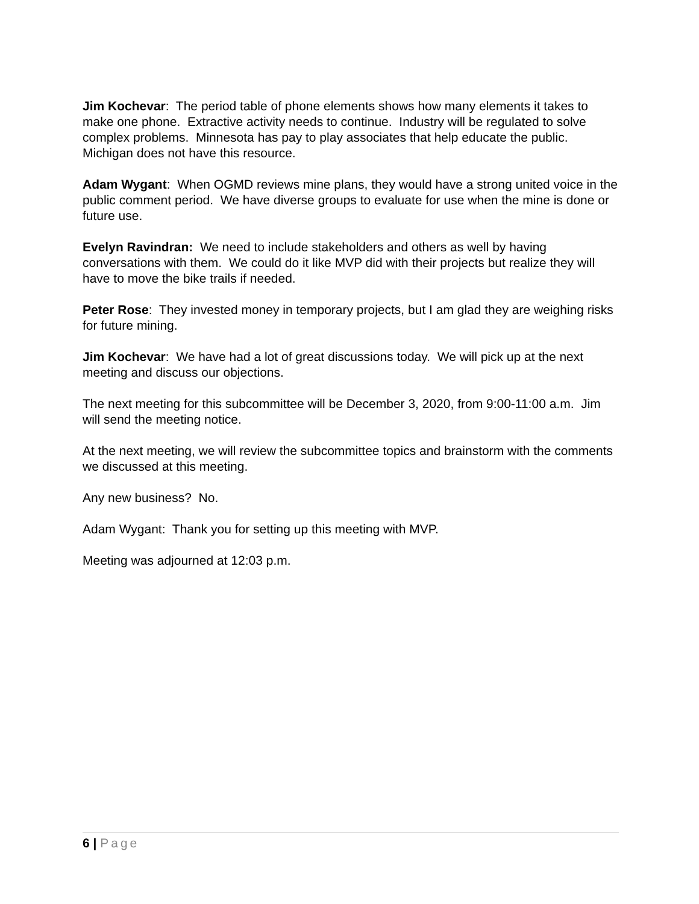Jim Kochevar: The period table of phone elements shows how many elements it takes to make one phone. Extractive activity needs to continue. Industry will be regulated to solve complex problems. Minnesota has pay to play associates that help educate the public. Michigan does not have this resource.
Adam Wygant: When OGMD reviews mine plans, they would have a strong united voice in the public comment period. We have diverse groups to evaluate for use when the mine is done or future use.
Evelyn Ravindran: We need to include stakeholders and others as well by having conversations with them. We could do it like MVP did with their projects but realize they will have to move the bike trails if needed.
Peter Rose: They invested money in temporary projects, but I am glad they are weighing risks for future mining.
Jim Kochevar: We have had a lot of great discussions today. We will pick up at the next meeting and discuss our objections.
The next meeting for this subcommittee will be December 3, 2020, from 9:00-11:00 a.m. Jim will send the meeting notice.
At the next meeting, we will review the subcommittee topics and brainstorm with the comments we discussed at this meeting.
Any new business? No.
Adam Wygant: Thank you for setting up this meeting with MVP.
Meeting was adjourned at 12:03 p.m.
6 | Page